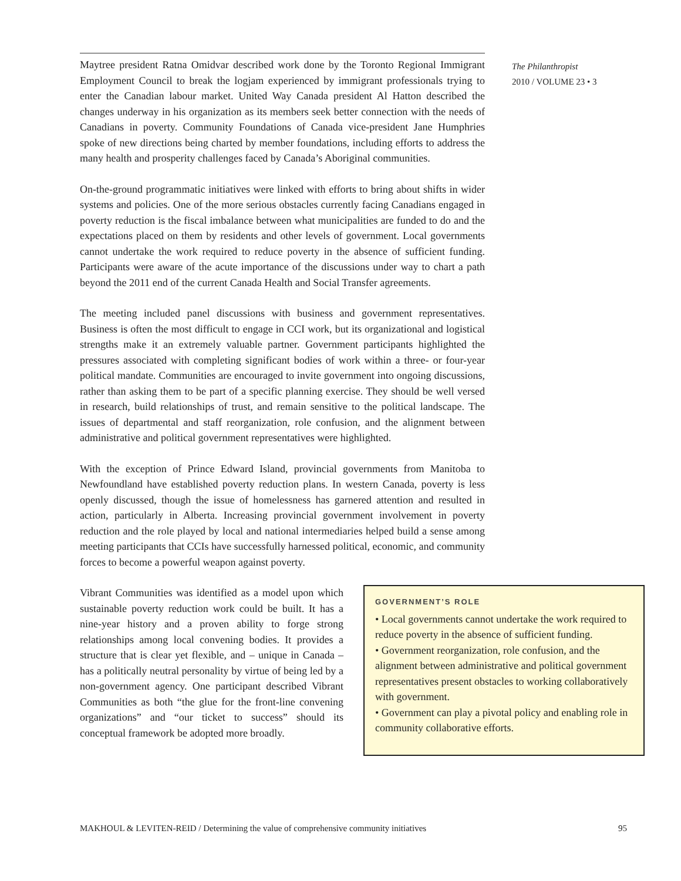Maytree president Ratna Omidvar described work done by the Toronto Regional Immigrant Employment Council to break the logjam experienced by immigrant professionals trying to enter the Canadian labour market. United Way Canada president Al Hatton described the changes underway in his organization as its members seek better connection with the needs of Canadians in poverty. Community Foundations of Canada vice-president Jane Humphries spoke of new directions being charted by member foundations, including efforts to address the many health and prosperity challenges faced by Canada’s Aboriginal communities.
On-the-ground programmatic initiatives were linked with efforts to bring about shifts in wider systems and policies. One of the more serious obstacles currently facing Canadians engaged in poverty reduction is the fiscal imbalance between what municipalities are funded to do and the expectations placed on them by residents and other levels of government. Local governments cannot undertake the work required to reduce poverty in the absence of sufficient funding. Participants were aware of the acute importance of the discussions under way to chart a path beyond the 2011 end of the current Canada Health and Social Transfer agreements.
The meeting included panel discussions with business and government representatives. Business is often the most difficult to engage in CCI work, but its organizational and logistical strengths make it an extremely valuable partner. Government participants highlighted the pressures associated with completing significant bodies of work within a three- or four-year political mandate. Communities are encouraged to invite government into ongoing discussions, rather than asking them to be part of a specific planning exercise. They should be well versed in research, build relationships of trust, and remain sensitive to the political landscape. The issues of departmental and staff reorganization, role confusion, and the alignment between administrative and political government representatives were highlighted.
With the exception of Prince Edward Island, provincial governments from Manitoba to Newfoundland have established poverty reduction plans. In western Canada, poverty is less openly discussed, though the issue of homelessness has garnered attention and resulted in action, particularly in Alberta. Increasing provincial government involvement in poverty reduction and the role played by local and national intermediaries helped build a sense among meeting participants that CCIs have successfully harnessed political, economic, and community forces to become a powerful weapon against poverty.
Vibrant Communities was identified as a model upon which sustainable poverty reduction work could be built. It has a nine-year history and a proven ability to forge strong relationships among local convening bodies. It provides a structure that is clear yet flexible, and – unique in Canada – has a politically neutral personality by virtue of being led by a non-government agency. One participant described Vibrant Communities as both “the glue for the front-line convening organizations” and “our ticket to success” should its conceptual framework be adopted more broadly.
GOVERNMENT’S ROLE
• Local governments cannot undertake the work required to reduce poverty in the absence of sufficient funding.
• Government reorganization, role confusion, and the alignment between administrative and political government representatives present obstacles to working collaboratively with government.
• Government can play a pivotal policy and enabling role in community collaborative efforts.
The Philanthropist
2010 / VOLUME 23 • 3
MAKHOUL & LEVITEN-REID / Determining the value of comprehensive community initiatives 95